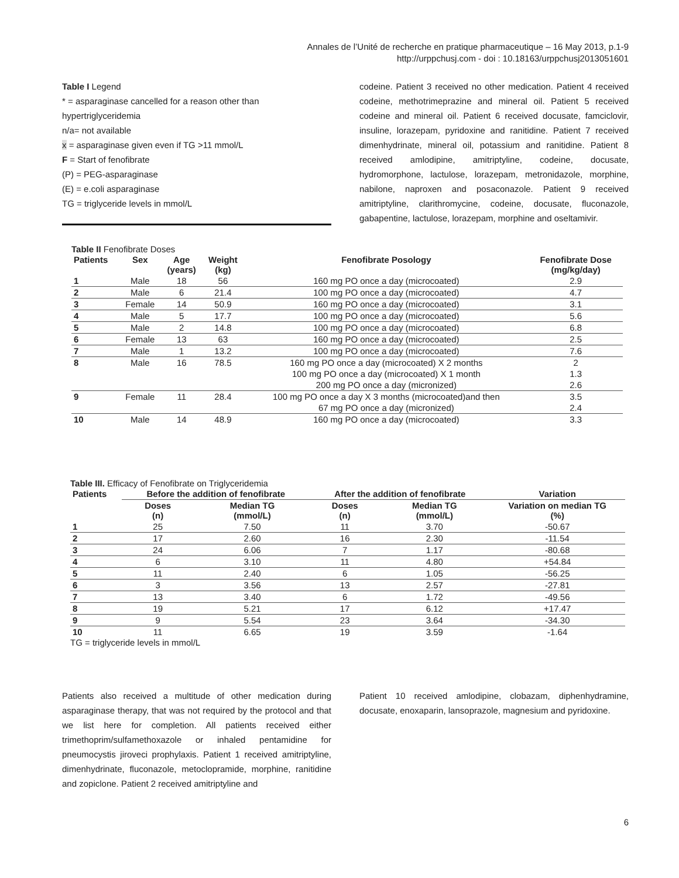Annales de l’Unité de recherche en pratique pharmaceutique – 16 May 2013, p.1-9
http://urppchusj.com - doi : 10.18163/urppchusj2013051601
Table I Legend
* = asparaginase cancelled for a reason other than hypertriglyceridemia
n/a= not available
x = asparaginase given even if TG >11 mmol/L
F = Start of fenofibrate
(P) = PEG-asparaginase
(E) = e.coli asparaginase
TG = triglyceride levels in mmol/L
codeine. Patient 3 received no other medication. Patient 4 received codeine, methotrimeprazine and mineral oil. Patient 5 received codeine and mineral oil. Patient 6 received docusate, famciclovir, insuline, lorazepam, pyridoxine and ranitidine. Patient 7 received dimenhydrinate, mineral oil, potassium and ranitidine. Patient 8 received amlodipine, amitriptyline, codeine, docusate, hydromorphone, lactulose, lorazepam, metronidazole, morphine, nabilone, naproxen and posaconazole. Patient 9 received amitriptyline, clarithromycine, codeine, docusate, fluconazole, gabapentine, lactulose, lorazepam, morphine and oseltamivir.
Table II Fenofibrate Doses
| Patients | Sex | Age (years) | Weight (kg) | Fenofibrate Posology | Fenofibrate Dose (mg/kg/day) |
| --- | --- | --- | --- | --- | --- |
| 1 | Male | 18 | 56 | 160 mg PO once a day (microcoated) | 2.9 |
| 2 | Male | 6 | 21.4 | 100 mg PO once a day (microcoated) | 4.7 |
| 3 | Female | 14 | 50.9 | 160 mg PO once a day (microcoated) | 3.1 |
| 4 | Male | 5 | 17.7 | 100 mg PO once a day (microcoated) | 5.6 |
| 5 | Male | 2 | 14.8 | 100 mg PO once a day (microcoated) | 6.8 |
| 6 | Female | 13 | 63 | 160 mg PO once a day (microcoated) | 2.5 |
| 7 | Male | 1 | 13.2 | 100 mg PO once a day (microcoated) | 7.6 |
| 8 | Male | 16 | 78.5 | 160 mg PO once a day (microcoated) X 2 months | 2 |
| | | | | 100 mg PO once a day (microcoated) X 1 month | 1.3 |
| | | | | 200 mg PO once a day (micronized) | 2.6 |
| 9 | Female | 11 | 28.4 | 100 mg PO once a day X 3 months (microcoated)and then | 3.5 |
| | | | | 67 mg PO once a day (micronized) | 2.4 |
| 10 | Male | 14 | 48.9 | 160 mg PO once a day (microcoated) | 3.3 |
Table III. Efficacy of Fenofibrate on Triglyceridemia
| Patients | Before the addition of fenofibrate | | After the addition of fenofibrate | | Variation |
| --- | --- | --- | --- | --- | --- |
| | Doses (n) | Median TG (mmol/L) | Doses (n) | Median TG (mmol/L) | Variation on median TG (%) |
| 1 | 25 | 7.50 | 11 | 3.70 | -50.67 |
| 2 | 17 | 2.60 | 16 | 2.30 | -11.54 |
| 3 | 24 | 6.06 | 7 | 1.17 | -80.68 |
| 4 | 6 | 3.10 | 11 | 4.80 | +54.84 |
| 5 | 11 | 2.40 | 6 | 1.05 | -56.25 |
| 6 | 3 | 3.56 | 13 | 2.57 | -27.81 |
| 7 | 13 | 3.40 | 6 | 1.72 | -49.56 |
| 8 | 19 | 5.21 | 17 | 6.12 | +17.47 |
| 9 | 9 | 5.54 | 23 | 3.64 | -34.30 |
| 10 | 11 | 6.65 | 19 | 3.59 | -1.64 |
TG = triglyceride levels in mmol/L
Patients also received a multitude of other medication during asparaginase therapy, that was not required by the protocol and that we list here for completion. All patients received either trimethoprim/sulfamethoxazole or inhaled pentamidine for pneumocystis jiroveci prophylaxis. Patient 1 received amitriptyline, dimenhydrinate, fluconazole, metoclopramide, morphine, ranitidine and zopiclone. Patient 2 received amitriptyline and
Patient 10 received amlodipine, clobazam, diphenhydramine, docusate, enoxaparin, lansoprazole, magnesium and pyridoxine.
6